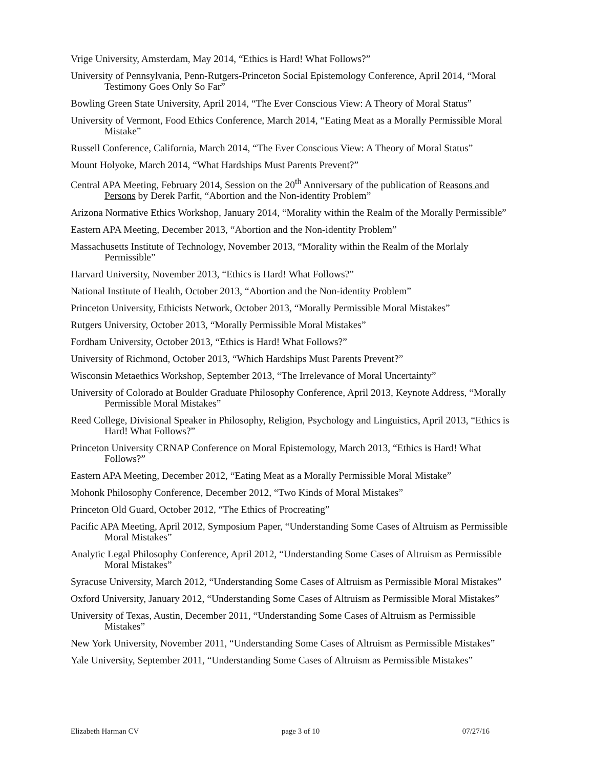Vrige University, Amsterdam, May 2014, “Ethics is Hard! What Follows?”
University of Pennsylvania, Penn-Rutgers-Princeton Social Epistemology Conference, April 2014, “Moral Testimony Goes Only So Far”
Bowling Green State University, April 2014, “The Ever Conscious View: A Theory of Moral Status”
University of Vermont, Food Ethics Conference, March 2014, “Eating Meat as a Morally Permissible Moral Mistake”
Russell Conference, California, March 2014, “The Ever Conscious View: A Theory of Moral Status”
Mount Holyoke, March 2014, “What Hardships Must Parents Prevent?”
Central APA Meeting, February 2014, Session on the 20<sup>th</sup> Anniversary of the publication of Reasons and Persons by Derek Parfit, “Abortion and the Non-identity Problem”
Arizona Normative Ethics Workshop, January 2014, “Morality within the Realm of the Morally Permissible”
Eastern APA Meeting, December 2013, “Abortion and the Non-identity Problem”
Massachusetts Institute of Technology, November 2013, “Morality within the Realm of the Morlaly Permissible”
Harvard University, November 2013, “Ethics is Hard! What Follows?”
National Institute of Health, October 2013, “Abortion and the Non-identity Problem”
Princeton University, Ethicists Network, October 2013, “Morally Permissible Moral Mistakes”
Rutgers University, October 2013, “Morally Permissible Moral Mistakes”
Fordham University, October 2013, “Ethics is Hard! What Follows?”
University of Richmond, October 2013, “Which Hardships Must Parents Prevent?”
Wisconsin Metaethics Workshop, September 2013, “The Irrelevance of Moral Uncertainty”
University of Colorado at Boulder Graduate Philosophy Conference, April 2013, Keynote Address, “Morally Permissible Moral Mistakes”
Reed College, Divisional Speaker in Philosophy, Religion, Psychology and Linguistics, April 2013, “Ethics is Hard! What Follows?”
Princeton University CRNAP Conference on Moral Epistemology, March 2013, “Ethics is Hard! What Follows?”
Eastern APA Meeting, December 2012, “Eating Meat as a Morally Permissible Moral Mistake”
Mohonk Philosophy Conference, December 2012, “Two Kinds of Moral Mistakes”
Princeton Old Guard, October 2012, “The Ethics of Procreating”
Pacific APA Meeting, April 2012, Symposium Paper, “Understanding Some Cases of Altruism as Permissible Moral Mistakes”
Analytic Legal Philosophy Conference, April 2012, “Understanding Some Cases of Altruism as Permissible Moral Mistakes”
Syracuse University, March 2012, “Understanding Some Cases of Altruism as Permissible Moral Mistakes”
Oxford University, January 2012, “Understanding Some Cases of Altruism as Permissible Moral Mistakes”
University of Texas, Austin, December 2011, “Understanding Some Cases of Altruism as Permissible Mistakes”
New York University, November 2011, “Understanding Some Cases of Altruism as Permissible Mistakes”
Yale University, September 2011, “Understanding Some Cases of Altruism as Permissible Mistakes”
Elizabeth Harman CV page 3 of 10 07/27/16